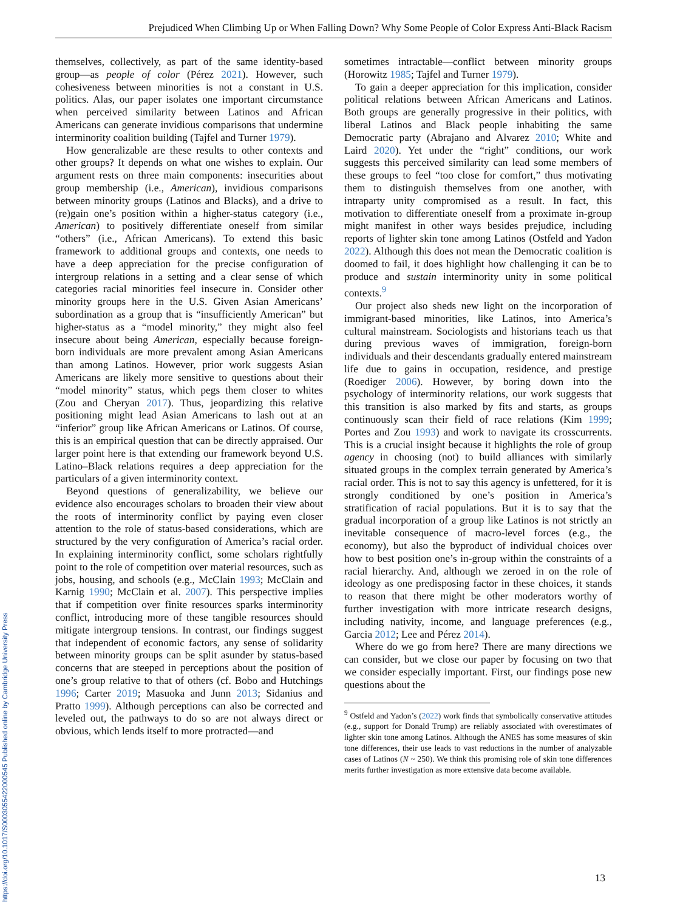Prejudiced When Climbing Up or When Falling Down? Why Some People of Color Express Anti-Black Racism
themselves, collectively, as part of the same identity-based group—as people of color (Pérez 2021). However, such cohesiveness between minorities is not a constant in U.S. politics. Alas, our paper isolates one important circumstance when perceived similarity between Latinos and African Americans can generate invidious comparisons that undermine interminority coalition building (Tajfel and Turner 1979).
How generalizable are these results to other contexts and other groups? It depends on what one wishes to explain. Our argument rests on three main components: insecurities about group membership (i.e., American), invidious comparisons between minority groups (Latinos and Blacks), and a drive to (re)gain one’s position within a higher-status category (i.e., American) to positively differentiate oneself from similar “others” (i.e., African Americans). To extend this basic framework to additional groups and contexts, one needs to have a deep appreciation for the precise configuration of intergroup relations in a setting and a clear sense of which categories racial minorities feel insecure in. Consider other minority groups here in the U.S. Given Asian Americans’ subordination as a group that is “insufficiently American” but higher-status as a “model minority,” they might also feel insecure about being American, especially because foreign-born individuals are more prevalent among Asian Americans than among Latinos. However, prior work suggests Asian Americans are likely more sensitive to questions about their “model minority” status, which pegs them closer to whites (Zou and Cheryan 2017). Thus, jeopardizing this relative positioning might lead Asian Americans to lash out at an “inferior” group like African Americans or Latinos. Of course, this is an empirical question that can be directly appraised. Our larger point here is that extending our framework beyond U.S. Latino–Black relations requires a deep appreciation for the particulars of a given interminority context.
Beyond questions of generalizability, we believe our evidence also encourages scholars to broaden their view about the roots of interminority conflict by paying even closer attention to the role of status-based considerations, which are structured by the very configuration of America’s racial order. In explaining interminority conflict, some scholars rightfully point to the role of competition over material resources, such as jobs, housing, and schools (e.g., McClain 1993; McClain and Karnig 1990; McClain et al. 2007). This perspective implies that if competition over finite resources sparks interminority conflict, introducing more of these tangible resources should mitigate intergroup tensions. In contrast, our findings suggest that independent of economic factors, any sense of solidarity between minority groups can be split asunder by status-based concerns that are steeped in perceptions about the position of one’s group relative to that of others (cf. Bobo and Hutchings 1996; Carter 2019; Masuoka and Junn 2013; Sidanius and Pratto 1999). Although perceptions can also be corrected and leveled out, the pathways to do so are not always direct or obvious, which lends itself to more protracted—and
sometimes intractable—conflict between minority groups (Horowitz 1985; Tajfel and Turner 1979).
To gain a deeper appreciation for this implication, consider political relations between African Americans and Latinos. Both groups are generally progressive in their politics, with liberal Latinos and Black people inhabiting the same Democratic party (Abrajano and Alvarez 2010; White and Laird 2020). Yet under the “right” conditions, our work suggests this perceived similarity can lead some members of these groups to feel “too close for comfort,” thus motivating them to distinguish themselves from one another, with intraparty unity compromised as a result. In fact, this motivation to differentiate oneself from a proximate in-group might manifest in other ways besides prejudice, including reports of lighter skin tone among Latinos (Ostfeld and Yadon 2022). Although this does not mean the Democratic coalition is doomed to fail, it does highlight how challenging it can be to produce and sustain interminority unity in some political contexts.<sup>9</sup>
Our project also sheds new light on the incorporation of immigrant-based minorities, like Latinos, into America’s cultural mainstream. Sociologists and historians teach us that during previous waves of immigration, foreign-born individuals and their descendants gradually entered mainstream life due to gains in occupation, residence, and prestige (Roediger 2006). However, by boring down into the psychology of interminority relations, our work suggests that this transition is also marked by fits and starts, as groups continuously scan their field of race relations (Kim 1999; Portes and Zou 1993) and work to navigate its crosscurrents. This is a crucial insight because it highlights the role of group agency in choosing (not) to build alliances with similarly situated groups in the complex terrain generated by America’s racial order. This is not to say this agency is unfettered, for it is strongly conditioned by one’s position in America’s stratification of racial populations. But it is to say that the gradual incorporation of a group like Latinos is not strictly an inevitable consequence of macro-level forces (e.g., the economy), but also the byproduct of individual choices over how to best position one’s in-group within the constraints of a racial hierarchy. And, although we zeroed in on the role of ideology as one predisposing factor in these choices, it stands to reason that there might be other moderators worthy of further investigation with more intricate research designs, including nativity, income, and language preferences (e.g., Garcia 2012; Lee and Pérez 2014).
Where do we go from here? There are many directions we can consider, but we close our paper by focusing on two that we consider especially important. First, our findings pose new questions about the
<sup>9</sup> Ostfeld and Yadon’s (2022) work finds that symbolically conservative attitudes (e.g., support for Donald Trump) are reliably associated with overestimates of lighter skin tone among Latinos. Although the ANES has some measures of skin tone differences, their use leads to vast reductions in the number of analyzable cases of Latinos (N ~ 250). We think this promising role of skin tone differences merits further investigation as more extensive data become available.
13
https://doi.org/10.1017/S0003055422000545 Published online by Cambridge University Press